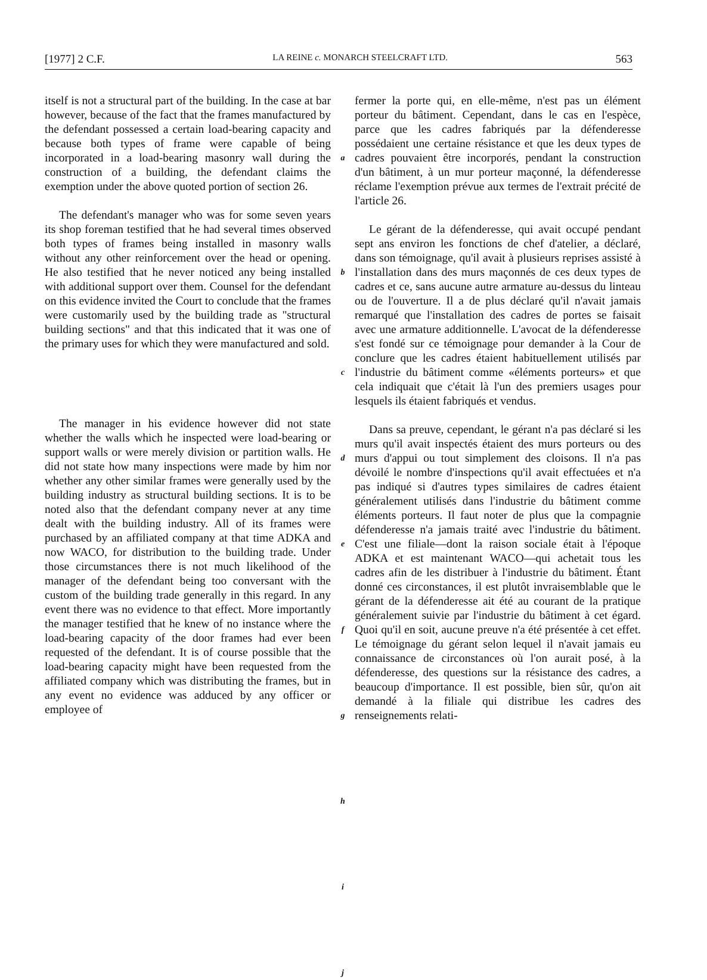[1977] 2 C.F. LA REINE c. MONARCH STEELCRAFT LTD. 563
itself is not a structural part of the building. In the case at bar however, because of the fact that the frames manufactured by the defendant possessed a certain load-bearing capacity and because both types of frame were capable of being incorporated in a load-bearing masonry wall during the construction of a building, the defendant claims the exemption under the above quoted portion of section 26.
The defendant's manager who was for some seven years its shop foreman testified that he had several times observed both types of frames being installed in masonry walls without any other reinforcement over the head or opening. He also testified that he never noticed any being installed with additional support over them. Counsel for the defendant on this evidence invited the Court to conclude that the frames were customarily used by the building trade as "structural building sections" and that this indicated that it was one of the primary uses for which they were manufactured and sold.
The manager in his evidence however did not state whether the walls which he inspected were load-bearing or support walls or were merely division or partition walls. He did not state how many inspections were made by him nor whether any other similar frames were generally used by the building industry as structural building sections. It is to be noted also that the defendant company never at any time dealt with the building industry. All of its frames were purchased by an affiliated company at that time ADKA and now WACO, for distribution to the building trade. Under those circumstances there is not much likelihood of the manager of the defendant being too conversant with the custom of the building trade generally in this regard. In any event there was no evidence to that effect. More importantly the manager testified that he knew of no instance where the load-bearing capacity of the door frames had ever been requested of the defendant. It is of course possible that the load-bearing capacity might have been requested from the affiliated company which was distributing the frames, but in any event no evidence was adduced by any officer or employee of
a
b
c
d
e
f
g
h
i
j
fermer la porte qui, en elle-même, n'est pas un élément porteur du bâtiment. Cependant, dans le cas en l'espèce, parce que les cadres fabriqués par la défenderesse possédaient une certaine résistance et que les deux types de cadres pouvaient être incorporés, pendant la construction d'un bâtiment, à un mur porteur maçonné, la défenderesse réclame l'exemption prévue aux termes de l'extrait précité de l'article 26.
Le gérant de la défenderesse, qui avait occupé pendant sept ans environ les fonctions de chef d'atelier, a déclaré, dans son témoignage, qu'il avait à plusieurs reprises assisté à l'installation dans des murs maçonnés de ces deux types de cadres et ce, sans aucune autre armature au-dessus du linteau ou de l'ouverture. Il a de plus déclaré qu'il n'avait jamais remarqué que l'installation des cadres de portes se faisait avec une armature additionnelle. L'avocat de la défenderesse s'est fondé sur ce témoignage pour demander à la Cour de conclure que les cadres étaient habituellement utilisés par l'industrie du bâtiment comme «éléments porteurs» et que cela indiquait que c'était là l'un des premiers usages pour lesquels ils étaient fabriqués et vendus.
Dans sa preuve, cependant, le gérant n'a pas déclaré si les murs qu'il avait inspectés étaient des murs porteurs ou des murs d'appui ou tout simplement des cloisons. Il n'a pas dévoilé le nombre d'inspections qu'il avait effectuées et n'a pas indiqué si d'autres types similaires de cadres étaient généralement utilisés dans l'industrie du bâtiment comme éléments porteurs. Il faut noter de plus que la compagnie défenderesse n'a jamais traité avec l'industrie du bâtiment. C'est une filiale—dont la raison sociale était à l'époque ADKA et est maintenant WACO—qui achetait tous les cadres afin de les distribuer à l'industrie du bâtiment. Étant donné ces circonstances, il est plutôt invraisemblable que le gérant de la défenderesse ait été au courant de la pratique généralement suivie par l'industrie du bâtiment à cet égard. Quoi qu'il en soit, aucune preuve n'a été présentée à cet effet. Le témoignage du gérant selon lequel il n'avait jamais eu connaissance de circonstances où l'on aurait posé, à la défenderesse, des questions sur la résistance des cadres, a beaucoup d'importance. Il est possible, bien sûr, qu'on ait demandé à la filiale qui distribue les cadres des renseignements relati-